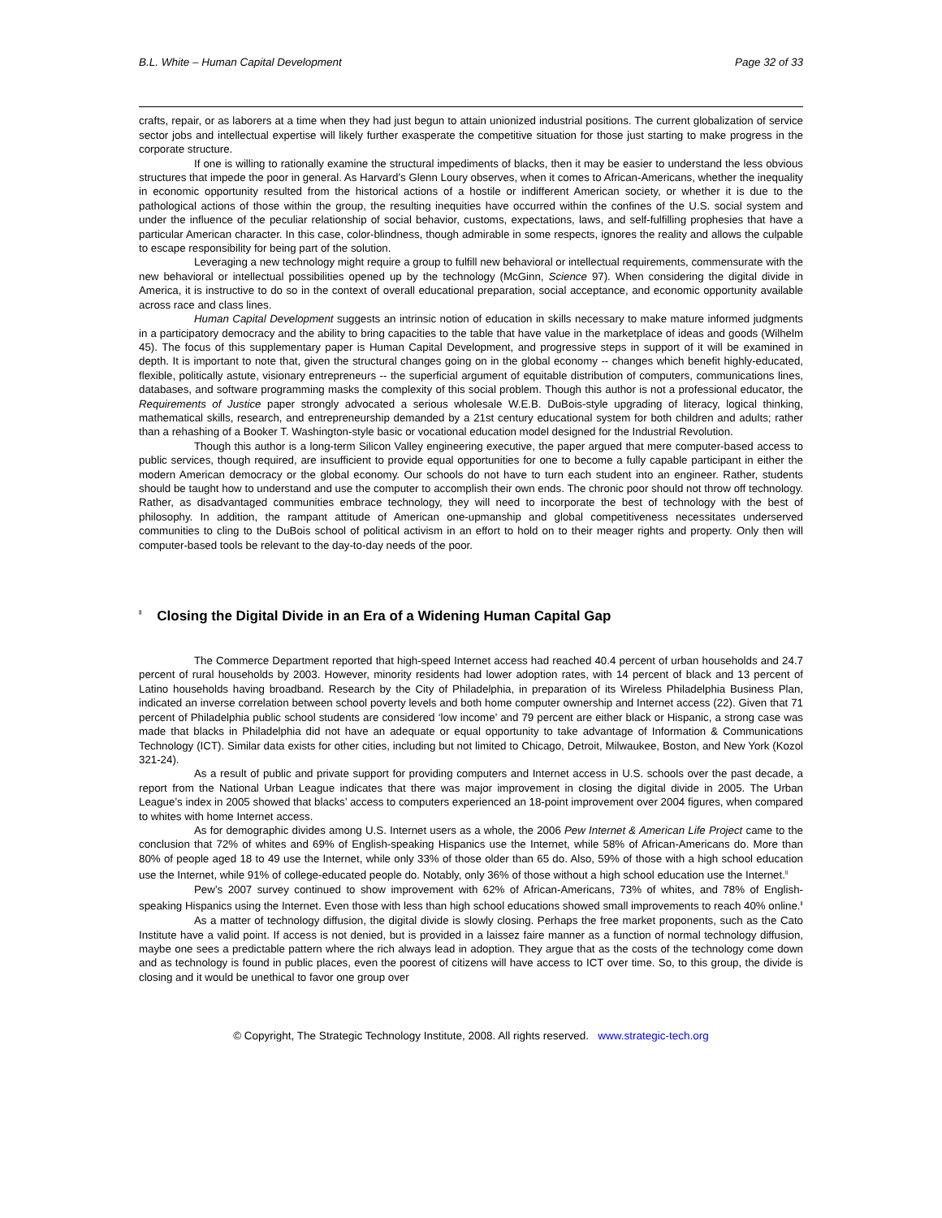B.L. White – Human Capital Development Page 32 of 33
crafts, repair, or as laborers at a time when they had just begun to attain unionized industrial positions. The current globalization of service sector jobs and intellectual expertise will likely further exasperate the competitive situation for those just starting to make progress in the corporate structure.
If one is willing to rationally examine the structural impediments of blacks, then it may be easier to understand the less obvious structures that impede the poor in general. As Harvard’s Glenn Loury observes, when it comes to African-Americans, whether the inequality in economic opportunity resulted from the historical actions of a hostile or indifferent American society, or whether it is due to the pathological actions of those within the group, the resulting inequities have occurred within the confines of the U.S. social system and under the influence of the peculiar relationship of social behavior, customs, expectations, laws, and self-fulfilling prophesies that have a particular American character. In this case, color-blindness, though admirable in some respects, ignores the reality and allows the culpable to escape responsibility for being part of the solution.
Leveraging a new technology might require a group to fulfill new behavioral or intellectual requirements, commensurate with the new behavioral or intellectual possibilities opened up by the technology (McGinn, Science 97). When considering the digital divide in America, it is instructive to do so in the context of overall educational preparation, social acceptance, and economic opportunity available across race and class lines.
Human Capital Development suggests an intrinsic notion of education in skills necessary to make mature informed judgments in a participatory democracy and the ability to bring capacities to the table that have value in the marketplace of ideas and goods (Wilhelm 45). The focus of this supplementary paper is Human Capital Development, and progressive steps in support of it will be examined in depth. It is important to note that, given the structural changes going on in the global economy -- changes which benefit highly-educated, flexible, politically astute, visionary entrepreneurs -- the superficial argument of equitable distribution of computers, communications lines, databases, and software programming masks the complexity of this social problem. Though this author is not a professional educator, the Requirements of Justice paper strongly advocated a serious wholesale W.E.B. DuBois-style upgrading of literacy, logical thinking, mathematical skills, research, and entrepreneurship demanded by a 21st century educational system for both children and adults; rather than a rehashing of a Booker T. Washington-style basic or vocational education model designed for the Industrial Revolution.
Though this author is a long-term Silicon Valley engineering executive, the paper argued that mere computer-based access to public services, though required, are insufficient to provide equal opportunities for one to become a fully capable participant in either the modern American democracy or the global economy. Our schools do not have to turn each student into an engineer. Rather, students should be taught how to understand and use the computer to accomplish their own ends. The chronic poor should not throw off technology. Rather, as disadvantaged communities embrace technology, they will need to incorporate the best of technology with the best of philosophy. In addition, the rampant attitude of American one-upmanship and global competitiveness necessitates underserved communities to cling to the DuBois school of political activism in an effort to hold on to their meager rights and property. Only then will computer-based tools be relevant to the day-to-day needs of the poor.
<sup>ll</sup> Closing the Digital Divide in an Era of a Widening Human Capital Gap
The Commerce Department reported that high-speed Internet access had reached 40.4 percent of urban households and 24.7 percent of rural households by 2003. However, minority residents had lower adoption rates, with 14 percent of black and 13 percent of Latino households having broadband. Research by the City of Philadelphia, in preparation of its Wireless Philadelphia Business Plan, indicated an inverse correlation between school poverty levels and both home computer ownership and Internet access (22). Given that 71 percent of Philadelphia public school students are considered ‘low income’ and 79 percent are either black or Hispanic, a strong case was made that blacks in Philadelphia did not have an adequate or equal opportunity to take advantage of Information & Communications Technology (ICT). Similar data exists for other cities, including but not limited to Chicago, Detroit, Milwaukee, Boston, and New York (Kozol 321-24).
As a result of public and private support for providing computers and Internet access in U.S. schools over the past decade, a report from the National Urban League indicates that there was major improvement in closing the digital divide in 2005. The Urban League’s index in 2005 showed that blacks’ access to computers experienced an 18-point improvement over 2004 figures, when compared to whites with home Internet access.
As for demographic divides among U.S. Internet users as a whole, the 2006 Pew Internet & American Life Project came to the conclusion that 72% of whites and 69% of English-speaking Hispanics use the Internet, while 58% of African-Americans do. More than 80% of people aged 18 to 49 use the Internet, while only 33% of those older than 65 do. Also, 59% of those with a high school education use the Internet, while 91% of college-educated people do. Notably, only 36% of those without a high school education use the Internet.<sup>ll</sup>
Pew’s 2007 survey continued to show improvement with 62% of African-Americans, 73% of whites, and 78% of English-speaking Hispanics using the Internet. Even those with less than high school educations showed small improvements to reach 40% online.<sup>ll</sup>
As a matter of technology diffusion, the digital divide is slowly closing. Perhaps the free market proponents, such as the Cato Institute have a valid point. If access is not denied, but is provided in a laissez faire manner as a function of normal technology diffusion, maybe one sees a predictable pattern where the rich always lead in adoption. They argue that as the costs of the technology come down and as technology is found in public places, even the poorest of citizens will have access to ICT over time. So, to this group, the divide is closing and it would be unethical to favor one group over
© Copyright, The Strategic Technology Institute, 2008. All rights reserved. www.strategic-tech.org